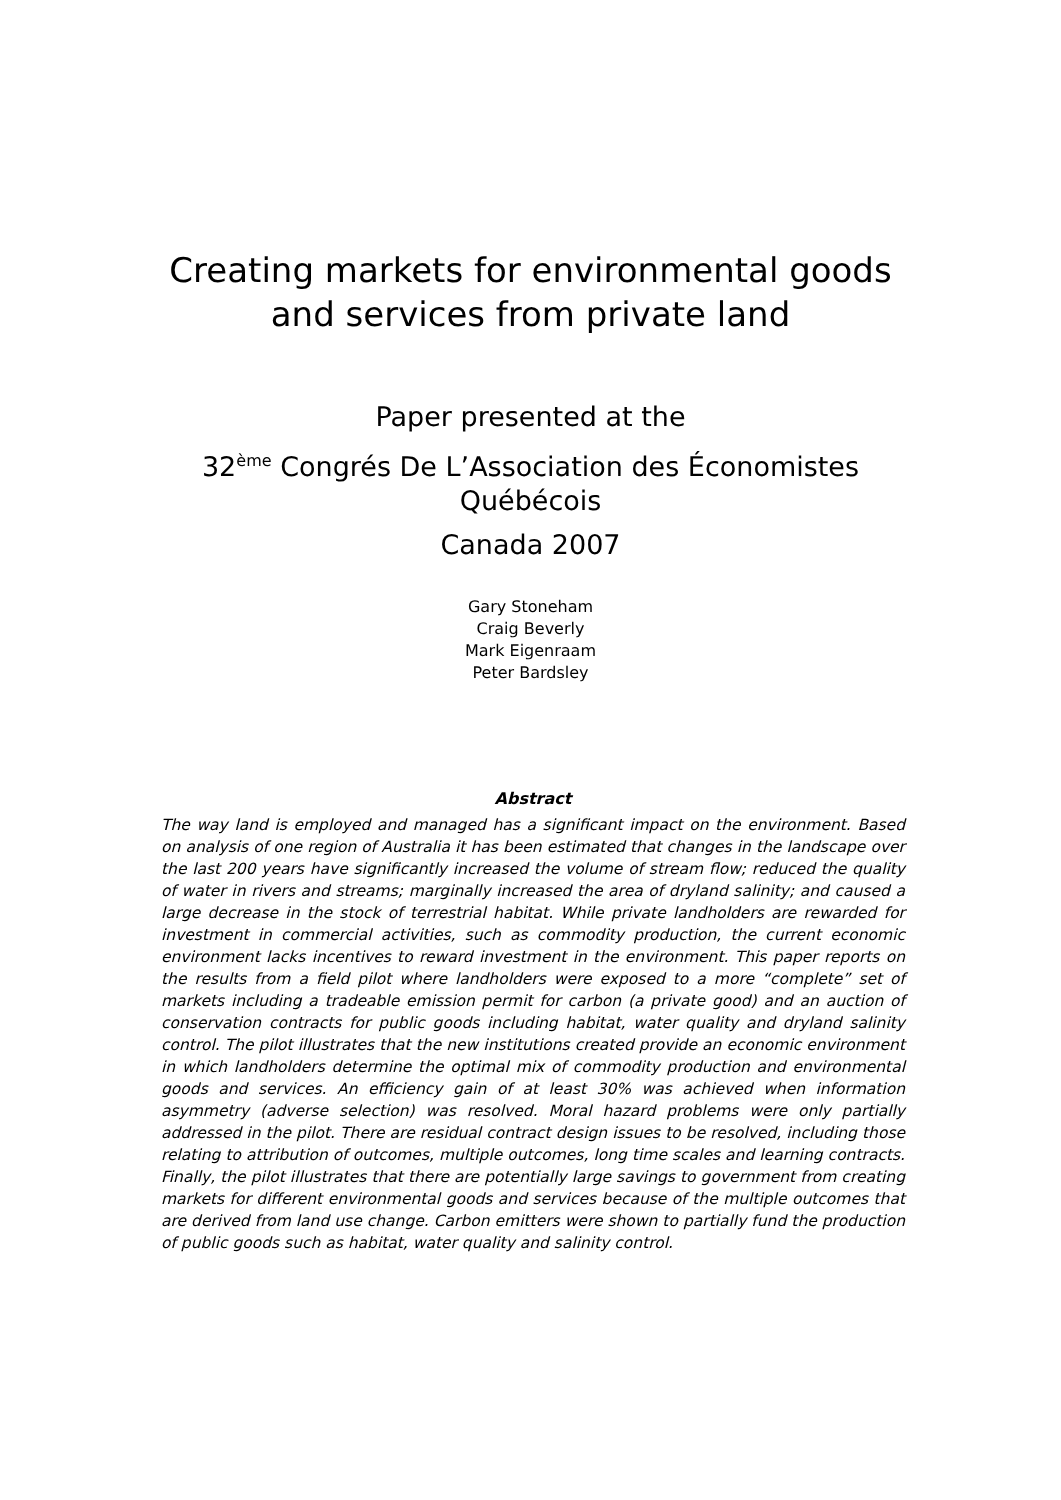Creating markets for environmental goods
and services from private land
Paper presented at the
32<sup>ème</sup> Congrés De L’Association des Économistes
Québécois
Canada 2007
Gary Stoneham
Craig Beverly
Mark Eigenraam
Peter Bardsley
Abstract
The way land is employed and managed has a significant impact on the environment. Based on analysis of one region of Australia it has been estimated that changes in the landscape over the last 200 years have significantly increased the volume of stream flow; reduced the quality of water in rivers and streams; marginally increased the area of dryland salinity; and caused a large decrease in the stock of terrestrial habitat. While private landholders are rewarded for investment in commercial activities, such as commodity production, the current economic environment lacks incentives to reward investment in the environment. This paper reports on the results from a field pilot where landholders were exposed to a more “complete” set of markets including a tradeable emission permit for carbon (a private good) and an auction of conservation contracts for public goods including habitat, water quality and dryland salinity control. The pilot illustrates that the new institutions created provide an economic environment in which landholders determine the optimal mix of commodity production and environmental goods and services. An efficiency gain of at least 30% was achieved when information asymmetry (adverse selection) was resolved. Moral hazard problems were only partially addressed in the pilot. There are residual contract design issues to be resolved, including those relating to attribution of outcomes, multiple outcomes, long time scales and learning contracts. Finally, the pilot illustrates that there are potentially large savings to government from creating markets for different environmental goods and services because of the multiple outcomes that are derived from land use change. Carbon emitters were shown to partially fund the production of public goods such as habitat, water quality and salinity control.